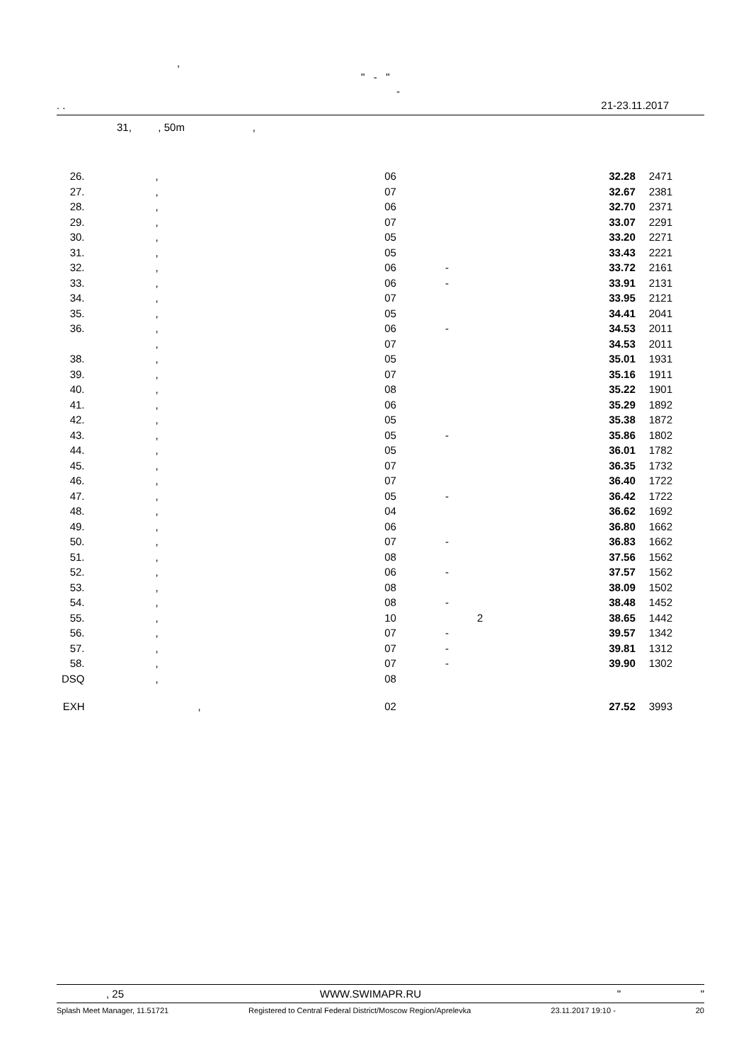,
" - "
-
. . 21-23.11.2017
31, , 50m ,
| 26. | , | 06 | | 32.28 | 247 | 1 |
| 27. | , | 07 | | 32.67 | 238 | 1 |
| 28. | , | 06 | | 32.70 | 237 | 1 |
| 29. | , | 07 | | 33.07 | 229 | 1 |
| 30. | , | 05 | | 33.20 | 227 | 1 |
| 31. | , | 05 | | 33.43 | 222 | 1 |
| 32. | , | 06 | - | 33.72 | 216 | 1 |
| 33. | , | 06 | - | 33.91 | 213 | 1 |
| 34. | , | 07 | | 33.95 | 212 | 1 |
| 35. | , | 05 | | 34.41 | 204 | 1 |
| 36. | , | 06 | - | 34.53 | 201 | 1 |
| | , | 07 | | 34.53 | 201 | 1 |
| 38. | , | 05 | | 35.01 | 193 | 1 |
| 39. | , | 07 | | 35.16 | 191 | 1 |
| 40. | , | 08 | | 35.22 | 190 | 1 |
| 41. | , | 06 | | 35.29 | 189 | 2 |
| 42. | , | 05 | | 35.38 | 187 | 2 |
| 43. | , | 05 | - | 35.86 | 180 | 2 |
| 44. | , | 05 | | 36.01 | 178 | 2 |
| 45. | , | 07 | | 36.35 | 173 | 2 |
| 46. | , | 07 | | 36.40 | 172 | 2 |
| 47. | , | 05 | - | 36.42 | 172 | 2 |
| 48. | , | 04 | | 36.62 | 169 | 2 |
| 49. | , | 06 | | 36.80 | 166 | 2 |
| 50. | , | 07 | - | 36.83 | 166 | 2 |
| 51. | , | 08 | | 37.56 | 156 | 2 |
| 52. | , | 06 | - | 37.57 | 156 | 2 |
| 53. | , | 08 | | 38.09 | 150 | 2 |
| 54. | , | 08 | - | 38.48 | 145 | 2 |
| 55. | , | 10 | 2 | 38.65 | 144 | 2 |
| 56. | , | 07 | - | 39.57 | 134 | 2 |
| 57. | , | 07 | - | 39.81 | 131 | 2 |
| 58. | , | 07 | - | 39.90 | 130 | 2 |
| DSQ | , | 08 | | | | |
| EXH | , | 02 | | 27.52 | 399 | 3 |
, 25 WWW.SWIMAPR.RU " "
Splash Meet Manager, 11.51721 Registered to Central Federal District/Moscow Region/Aprelevka 23.11.2017 19:10 - 20